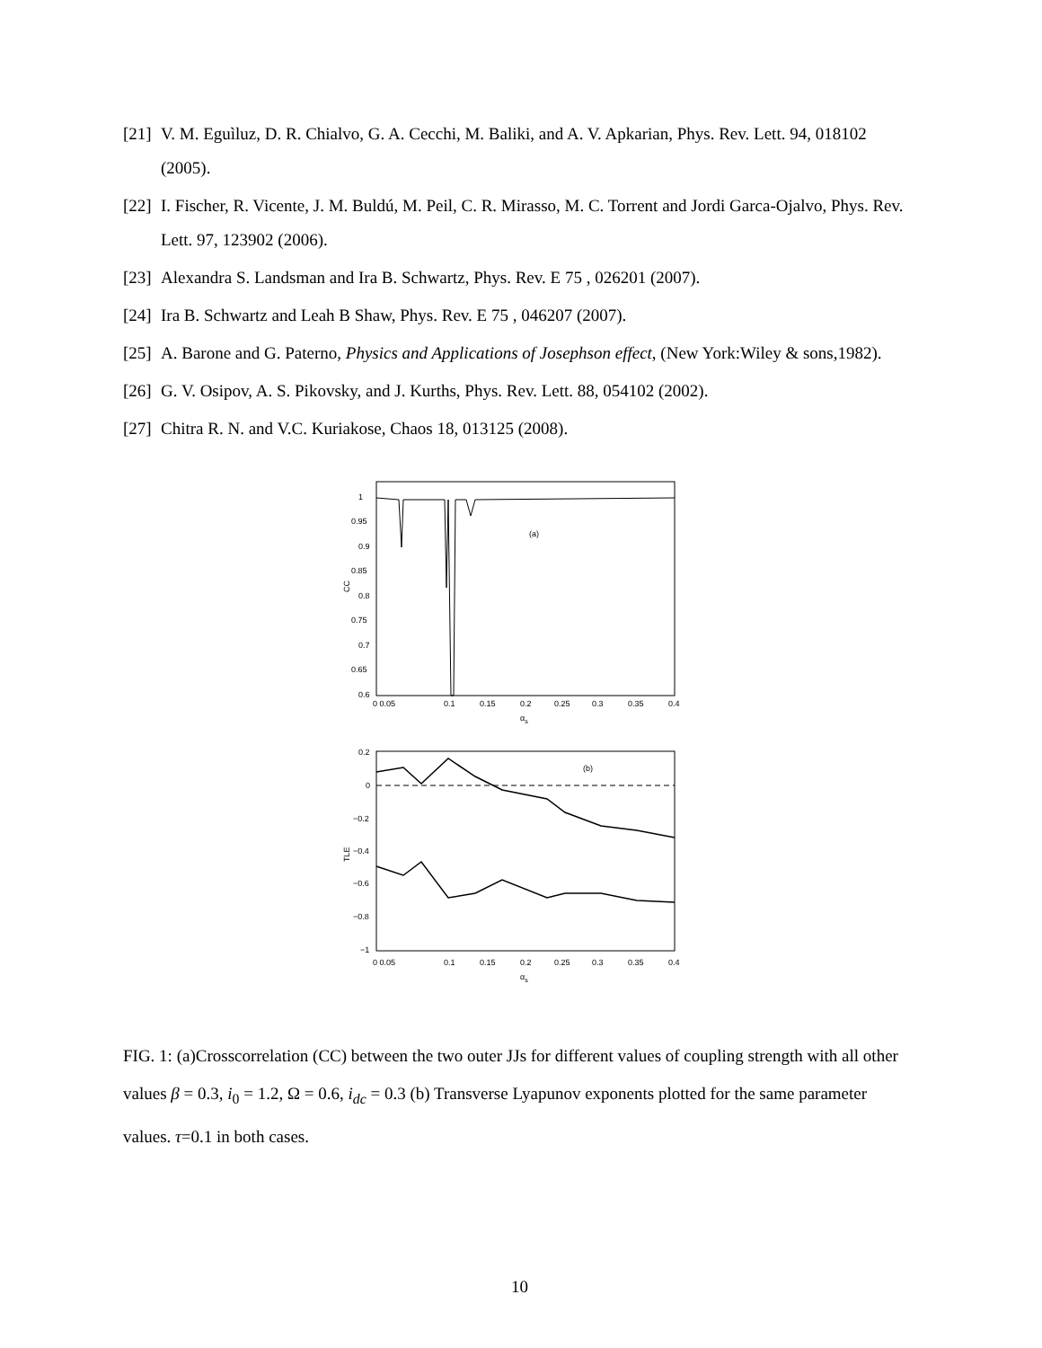[21] V. M. Eguìluz, D. R. Chialvo, G. A. Cecchi, M. Baliki, and A. V. Apkarian, Phys. Rev. Lett. 94, 018102 (2005).
[22] I. Fischer, R. Vicente, J. M. Buldú, M. Peil, C. R. Mirasso, M. C. Torrent and Jordi Garca-Ojalvo, Phys. Rev. Lett. 97, 123902 (2006).
[23] Alexandra S. Landsman and Ira B. Schwartz, Phys. Rev. E 75 , 026201 (2007).
[24] Ira B. Schwartz and Leah B Shaw, Phys. Rev. E 75 , 046207 (2007).
[25] A. Barone and G. Paterno, Physics and Applications of Josephson effect, (New York:Wiley & sons,1982).
[26] G. V. Osipov, A. S. Pikovsky, and J. Kurths, Phys. Rev. Lett. 88, 054102 (2002).
[27] Chitra R. N. and V.C. Kuriakose, Chaos 18, 013125 (2008).
(a)
CC
1
0.95
0.9
0.85
0.8
0.75
0.7
0.65
0.6
0 0.05
0.1
0.15
0.2
0.25
0.3
0.35
0.4
αs
(b)
TLE
0.2
0
−0.2
−0.4
−0.6
−0.8
−1
0 0.05
0.1
0.15
0.2
0.25
0.3
0.35
0.4
αs
FIG. 1: (a)Crosscorrelation (CC) between the two outer JJs for different values of coupling strength with all other values β = 0.3, i<sub>0</sub> = 1.2, Ω = 0.6, i<sub>dc</sub> = 0.3 (b) Transverse Lyapunov exponents plotted for the same parameter values. τ=0.1 in both cases.
10